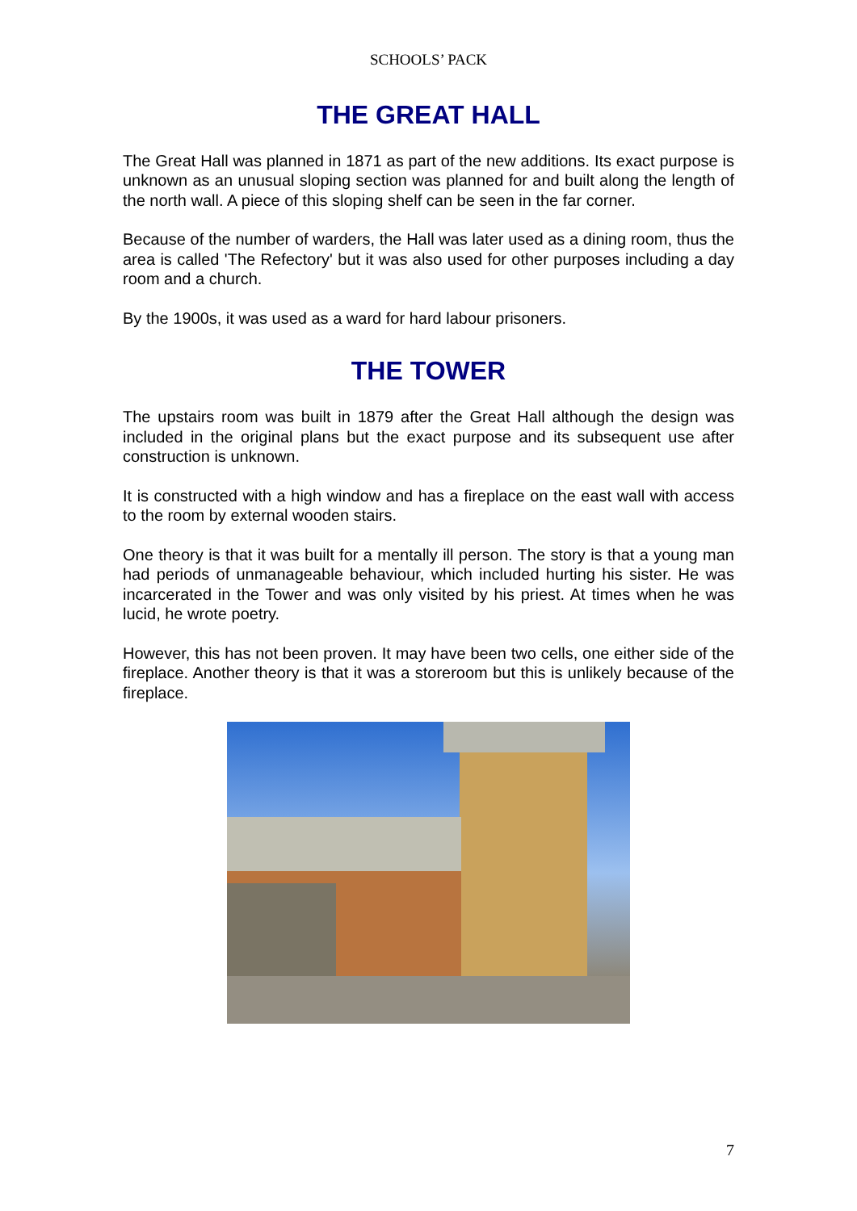SCHOOLS’ PACK
THE GREAT HALL
The Great Hall was planned in 1871 as part of the new additions. Its exact purpose is unknown as an unusual sloping section was planned for and built along the length of the north wall. A piece of this sloping shelf can be seen in the far corner.
Because of the number of warders, the Hall was later used as a dining room, thus the area is called 'The Refectory' but it was also used for other purposes including a day room and a church.
By the 1900s, it was used as a ward for hard labour prisoners.
THE TOWER
The upstairs room was built in 1879 after the Great Hall although the design was included in the original plans but the exact purpose and its subsequent use after construction is unknown.
It is constructed with a high window and has a fireplace on the east wall with access to the room by external wooden stairs.
One theory is that it was built for a mentally ill person. The story is that a young man had periods of unmanageable behaviour, which included hurting his sister. He was incarcerated in the Tower and was only visited by his priest. At times when he was lucid, he wrote poetry.
However, this has not been proven. It may have been two cells, one either side of the fireplace. Another theory is that it was a storeroom but this is unlikely because of the fireplace.
7